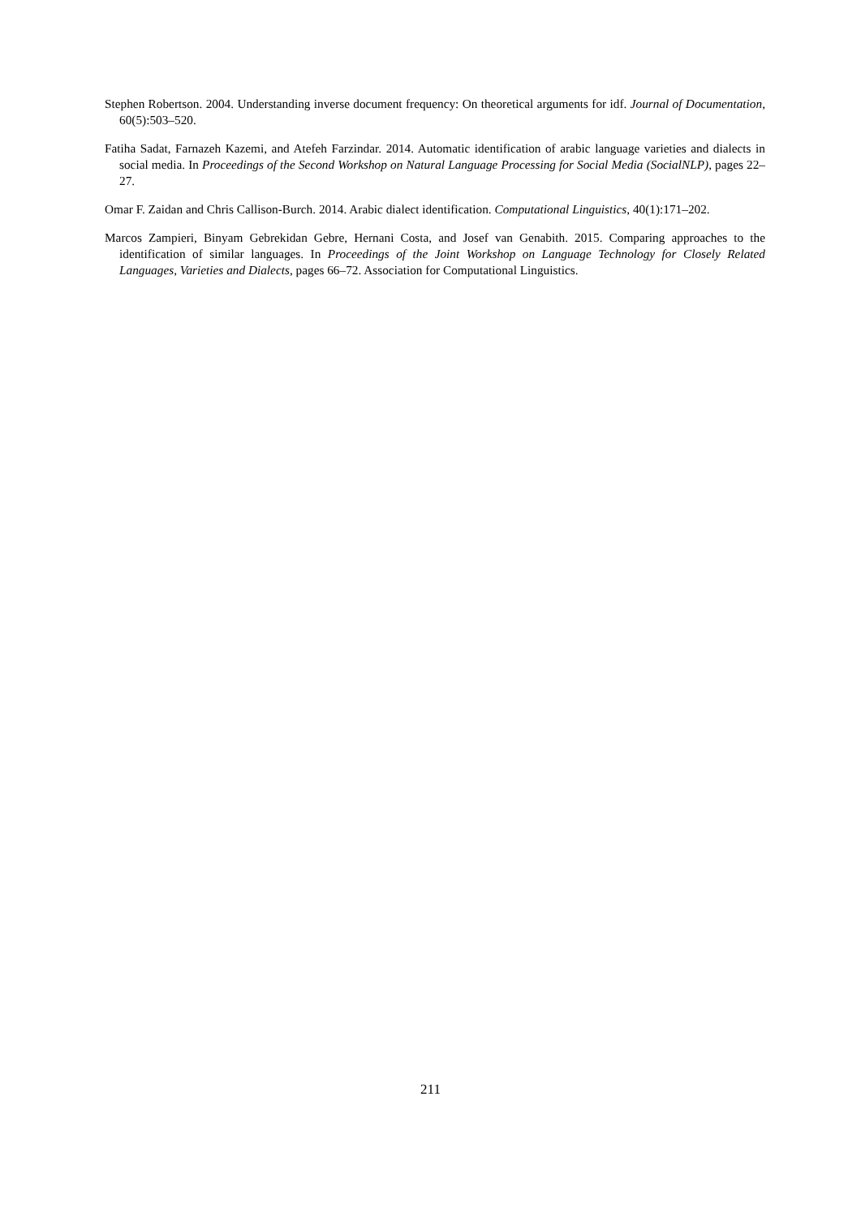Stephen Robertson. 2004. Understanding inverse document frequency: On theoretical arguments for idf. Journal of Documentation, 60(5):503–520.
Fatiha Sadat, Farnazeh Kazemi, and Atefeh Farzindar. 2014. Automatic identification of arabic language varieties and dialects in social media. In Proceedings of the Second Workshop on Natural Language Processing for Social Media (SocialNLP), pages 22–27.
Omar F. Zaidan and Chris Callison-Burch. 2014. Arabic dialect identification. Computational Linguistics, 40(1):171–202.
Marcos Zampieri, Binyam Gebrekidan Gebre, Hernani Costa, and Josef van Genabith. 2015. Comparing approaches to the identification of similar languages. In Proceedings of the Joint Workshop on Language Technology for Closely Related Languages, Varieties and Dialects, pages 66–72. Association for Computational Linguistics.
211